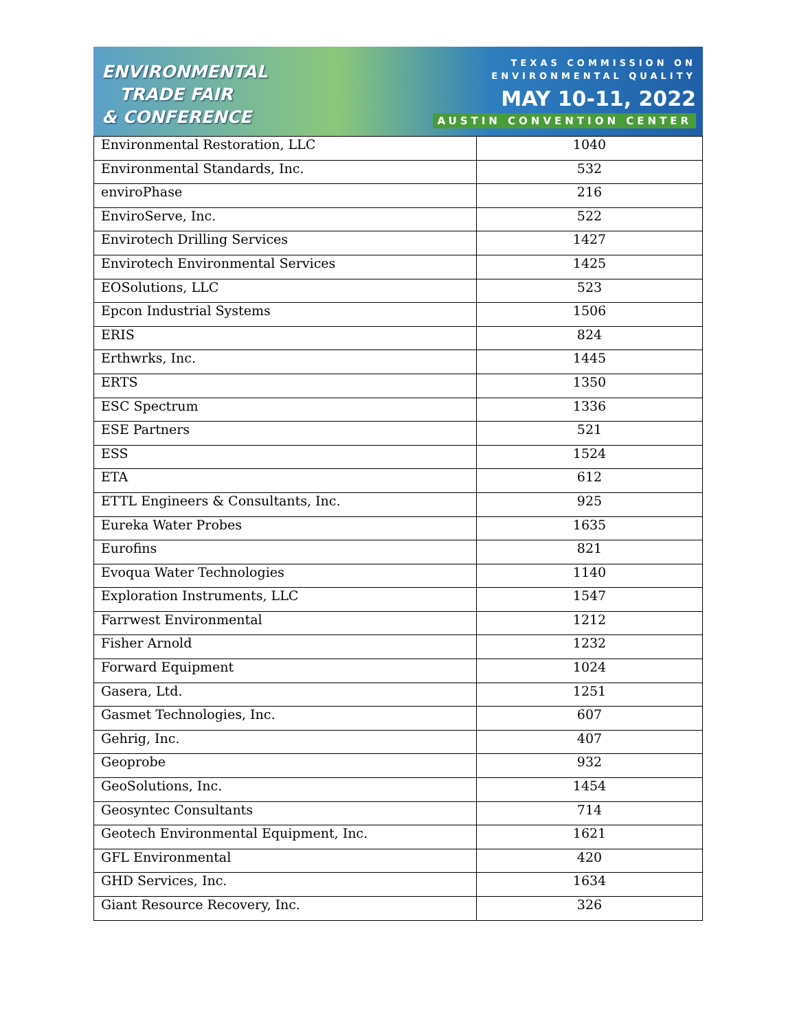ENVIRONMENTAL
TRADE FAIR
& CONFERENCE
TEXAS COMMISSION ON
ENVIRONMENTAL QUALITY
MAY 10-11, 2022
AUSTIN CONVENTION CENTER
| Environmental Restoration, LLC | 1040 |
| Environmental Standards, Inc. | 532 |
| enviroPhase | 216 |
| EnviroServe, Inc. | 522 |
| Envirotech Drilling Services | 1427 |
| Envirotech Environmental Services | 1425 |
| EOSolutions, LLC | 523 |
| Epcon Industrial Systems | 1506 |
| ERIS | 824 |
| Erthwrks, Inc. | 1445 |
| ERTS | 1350 |
| ESC Spectrum | 1336 |
| ESE Partners | 521 |
| ESS | 1524 |
| ETA | 612 |
| ETTL Engineers & Consultants, Inc. | 925 |
| Eureka Water Probes | 1635 |
| Eurofins | 821 |
| Evoqua Water Technologies | 1140 |
| Exploration Instruments, LLC | 1547 |
| Farrwest Environmental | 1212 |
| Fisher Arnold | 1232 |
| Forward Equipment | 1024 |
| Gasera, Ltd. | 1251 |
| Gasmet Technologies, Inc. | 607 |
| Gehrig, Inc. | 407 |
| Geoprobe | 932 |
| GeoSolutions, Inc. | 1454 |
| Geosyntec Consultants | 714 |
| Geotech Environmental Equipment, Inc. | 1621 |
| GFL Environmental | 420 |
| GHD Services, Inc. | 1634 |
| Giant Resource Recovery, Inc. | 326 |